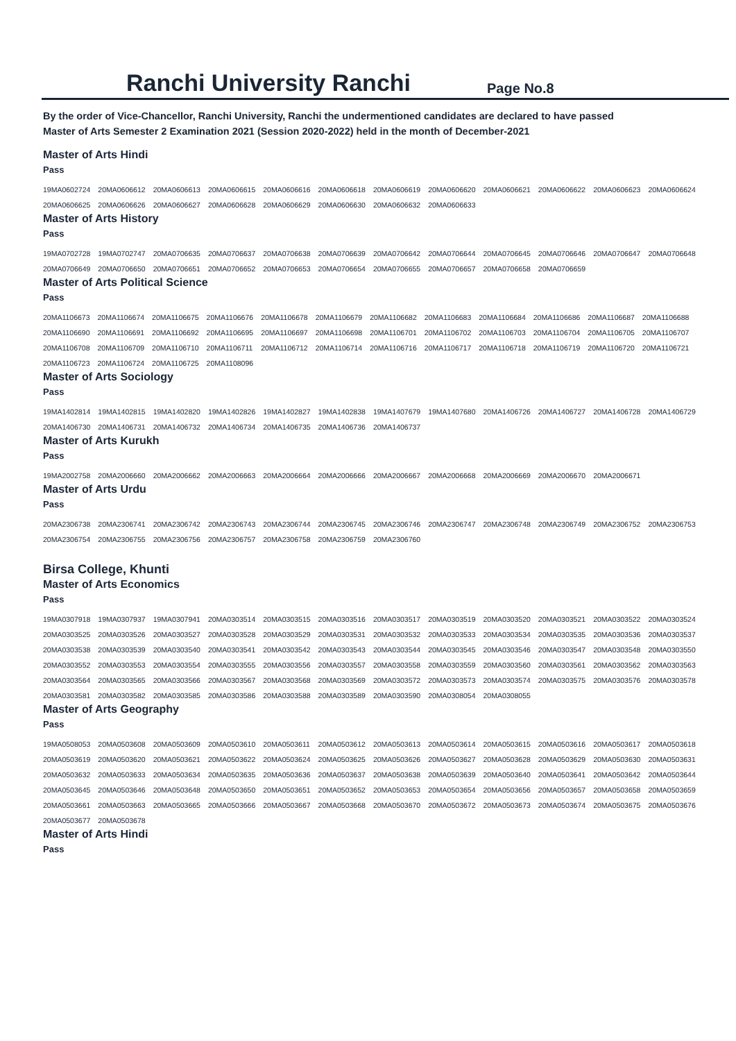Ranchi University Ranchi
Page No.8
By the order of Vice-Chancellor, Ranchi University, Ranchi the undermentioned candidates are declared to have passed
Master of Arts Semester 2 Examination 2021 (Session 2020-2022) held in the month of December-2021
Master of Arts Hindi
Pass
| 19MA0602724 | 20MA0606612 | 20MA0606613 | 20MA0606615 | 20MA0606616 | 20MA0606618 | 20MA0606619 | 20MA0606620 | 20MA0606621 | 20MA0606622 | 20MA0606623 | 20MA0606624 |
| 20MA0606625 | 20MA0606626 | 20MA0606627 | 20MA0606628 | 20MA0606629 | 20MA0606630 | 20MA0606632 | 20MA0606633 | | | | |
Master of Arts History
Pass
| 19MA0702728 | 19MA0702747 | 20MA0706635 | 20MA0706637 | 20MA0706638 | 20MA0706639 | 20MA0706642 | 20MA0706644 | 20MA0706645 | 20MA0706646 | 20MA0706647 | 20MA0706648 |
| 20MA0706649 | 20MA0706650 | 20MA0706651 | 20MA0706652 | 20MA0706653 | 20MA0706654 | 20MA0706655 | 20MA0706657 | 20MA0706658 | 20MA0706659 | | |
Master of Arts Political Science
Pass
| 20MA1106673 | 20MA1106674 | 20MA1106675 | 20MA1106676 | 20MA1106678 | 20MA1106679 | 20MA1106682 | 20MA1106683 | 20MA1106684 | 20MA1106686 | 20MA1106687 | 20MA1106688 |
| 20MA1106690 | 20MA1106691 | 20MA1106692 | 20MA1106695 | 20MA1106697 | 20MA1106698 | 20MA1106701 | 20MA1106702 | 20MA1106703 | 20MA1106704 | 20MA1106705 | 20MA1106707 |
| 20MA1106708 | 20MA1106709 | 20MA1106710 | 20MA1106711 | 20MA1106712 | 20MA1106714 | 20MA1106716 | 20MA1106717 | 20MA1106718 | 20MA1106719 | 20MA1106720 | 20MA1106721 |
| 20MA1106723 | 20MA1106724 | 20MA1106725 | 20MA1108096 | | | | | | | | |
Master of Arts Sociology
Pass
| 19MA1402814 | 19MA1402815 | 19MA1402820 | 19MA1402826 | 19MA1402827 | 19MA1402838 | 19MA1407679 | 19MA1407680 | 20MA1406726 | 20MA1406727 | 20MA1406728 | 20MA1406729 |
| 20MA1406730 | 20MA1406731 | 20MA1406732 | 20MA1406734 | 20MA1406735 | 20MA1406736 | 20MA1406737 | | | | | |
Master of Arts Kurukh
Pass
| 19MA2002758 | 20MA2006660 | 20MA2006662 | 20MA2006663 | 20MA2006664 | 20MA2006666 | 20MA2006667 | 20MA2006668 | 20MA2006669 | 20MA2006670 | 20MA2006671 |
Master of Arts Urdu
Pass
| 20MA2306738 | 20MA2306741 | 20MA2306742 | 20MA2306743 | 20MA2306744 | 20MA2306745 | 20MA2306746 | 20MA2306747 | 20MA2306748 | 20MA2306749 | 20MA2306752 | 20MA2306753 |
| 20MA2306754 | 20MA2306755 | 20MA2306756 | 20MA2306757 | 20MA2306758 | 20MA2306759 | 20MA2306760 | | | | | |
Birsa College, Khunti
Master of Arts Economics
Pass
| 19MA0307918 | 19MA0307937 | 19MA0307941 | 20MA0303514 | 20MA0303515 | 20MA0303516 | 20MA0303517 | 20MA0303519 | 20MA0303520 | 20MA0303521 | 20MA0303522 | 20MA0303524 |
| 20MA0303525 | 20MA0303526 | 20MA0303527 | 20MA0303528 | 20MA0303529 | 20MA0303531 | 20MA0303532 | 20MA0303533 | 20MA0303534 | 20MA0303535 | 20MA0303536 | 20MA0303537 |
| 20MA0303538 | 20MA0303539 | 20MA0303540 | 20MA0303541 | 20MA0303542 | 20MA0303543 | 20MA0303544 | 20MA0303545 | 20MA0303546 | 20MA0303547 | 20MA0303548 | 20MA0303550 |
| 20MA0303552 | 20MA0303553 | 20MA0303554 | 20MA0303555 | 20MA0303556 | 20MA0303557 | 20MA0303558 | 20MA0303559 | 20MA0303560 | 20MA0303561 | 20MA0303562 | 20MA0303563 |
| 20MA0303564 | 20MA0303565 | 20MA0303566 | 20MA0303567 | 20MA0303568 | 20MA0303569 | 20MA0303572 | 20MA0303573 | 20MA0303574 | 20MA0303575 | 20MA0303576 | 20MA0303578 |
| 20MA0303581 | 20MA0303582 | 20MA0303585 | 20MA0303586 | 20MA0303588 | 20MA0303589 | 20MA0303590 | 20MA0308054 | 20MA0308055 | | | |
Master of Arts Geography
Pass
| 19MA0508053 | 20MA0503608 | 20MA0503609 | 20MA0503610 | 20MA0503611 | 20MA0503612 | 20MA0503613 | 20MA0503614 | 20MA0503615 | 20MA0503616 | 20MA0503617 | 20MA0503618 |
| 20MA0503619 | 20MA0503620 | 20MA0503621 | 20MA0503622 | 20MA0503624 | 20MA0503625 | 20MA0503626 | 20MA0503627 | 20MA0503628 | 20MA0503629 | 20MA0503630 | 20MA0503631 |
| 20MA0503632 | 20MA0503633 | 20MA0503634 | 20MA0503635 | 20MA0503636 | 20MA0503637 | 20MA0503638 | 20MA0503639 | 20MA0503640 | 20MA0503641 | 20MA0503642 | 20MA0503644 |
| 20MA0503645 | 20MA0503646 | 20MA0503648 | 20MA0503650 | 20MA0503651 | 20MA0503652 | 20MA0503653 | 20MA0503654 | 20MA0503656 | 20MA0503657 | 20MA0503658 | 20MA0503659 |
| 20MA0503661 | 20MA0503663 | 20MA0503665 | 20MA0503666 | 20MA0503667 | 20MA0503668 | 20MA0503670 | 20MA0503672 | 20MA0503673 | 20MA0503674 | 20MA0503675 | 20MA0503676 |
| 20MA0503677 | 20MA0503678 | | | | | | | | | | |
Master of Arts Hindi
Pass